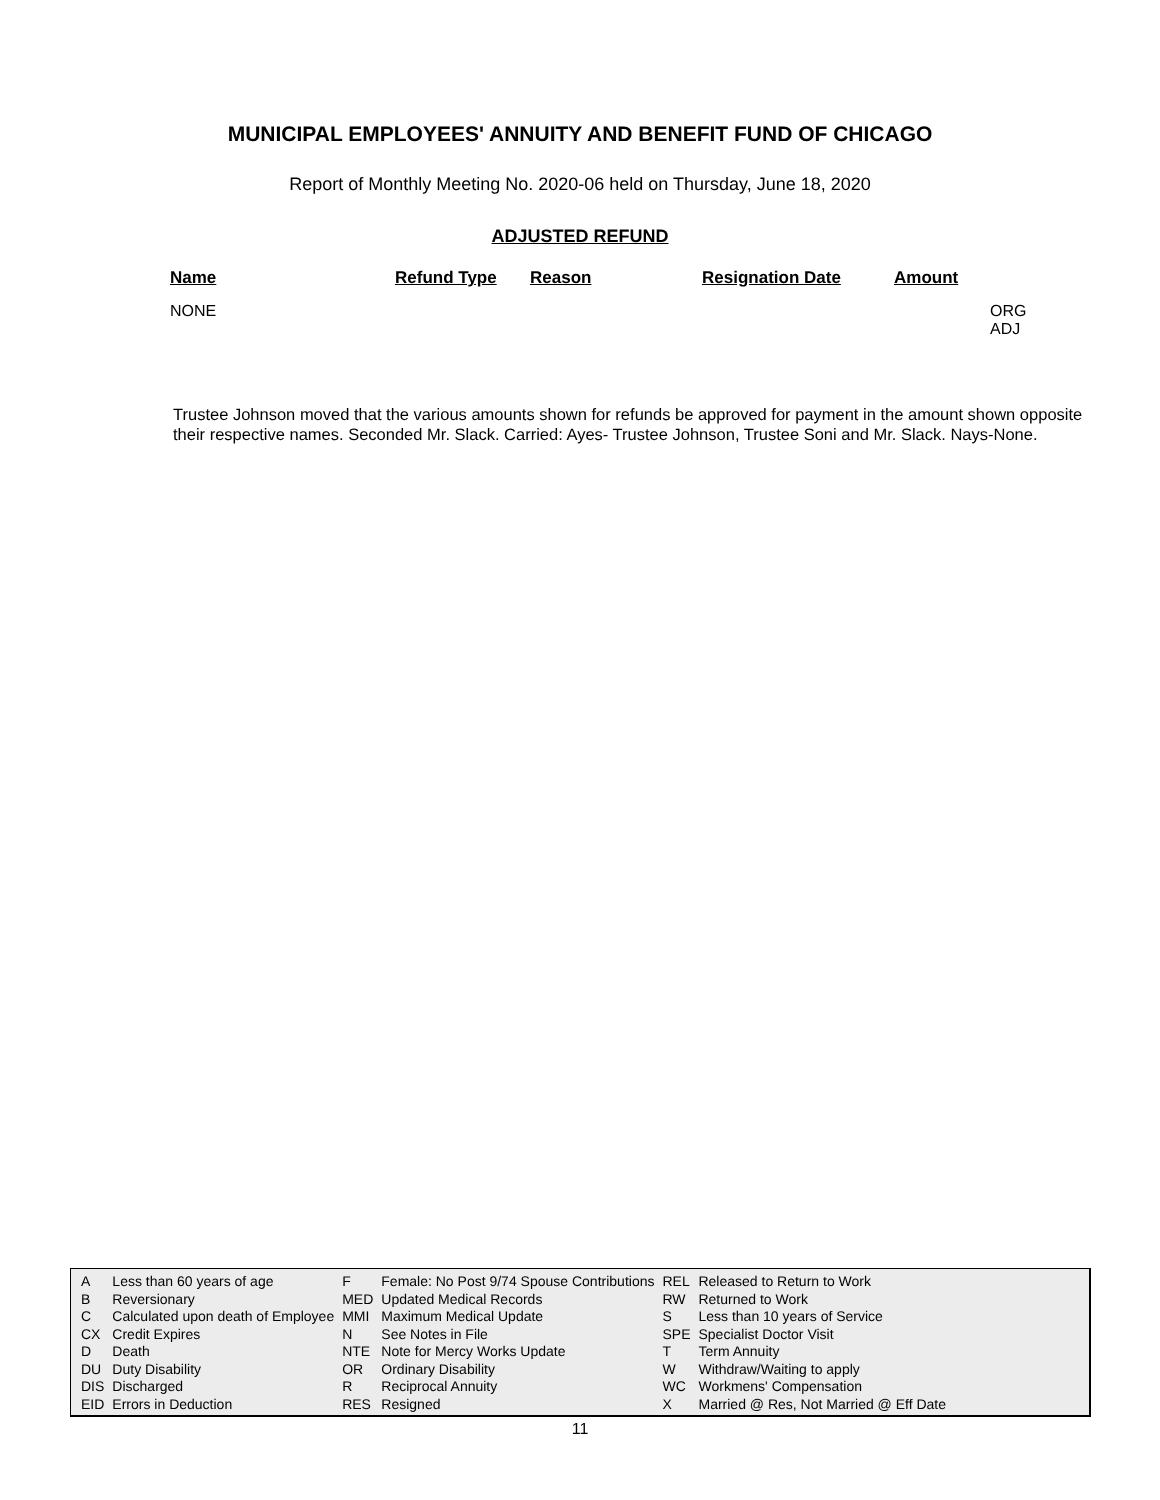MUNICIPAL EMPLOYEES' ANNUITY AND BENEFIT FUND OF CHICAGO
Report of Monthly Meeting No. 2020-06 held on Thursday, June 18, 2020
ADJUSTED REFUND
| Name | Refund Type | Reason | Resignation Date | Amount | |
| --- | --- | --- | --- | --- | --- |
| NONE | | | | | ORG ADJ |
Trustee Johnson moved that the various amounts shown for refunds be approved for payment in the amount shown opposite their respective names. Seconded Mr. Slack. Carried: Ayes- Trustee Johnson, Trustee Soni and Mr. Slack. Nays-None.
| A | Less than 60 years of age | F | Female: No Post 9/74 Spouse Contributions | REL | Released to Return to Work |
| B | Reversionary | MED | Updated Medical Records | RW | Returned to Work |
| C | Calculated upon death of Employee | MMI | Maximum Medical Update | S | Less than 10 years of Service |
| CX | Credit Expires | N | See Notes in File | SPE | Specialist Doctor Visit |
| D | Death | NTE | Note for Mercy Works Update | T | Term Annuity |
| DU | Duty Disability | OR | Ordinary Disability | W | Withdraw/Waiting to apply |
| DIS | Discharged | R | Reciprocal Annuity | WC | Workmens' Compensation |
| EID | Errors in Deduction | RES | Resigned | X | Married @ Res, Not Married @ Eff Date |
11